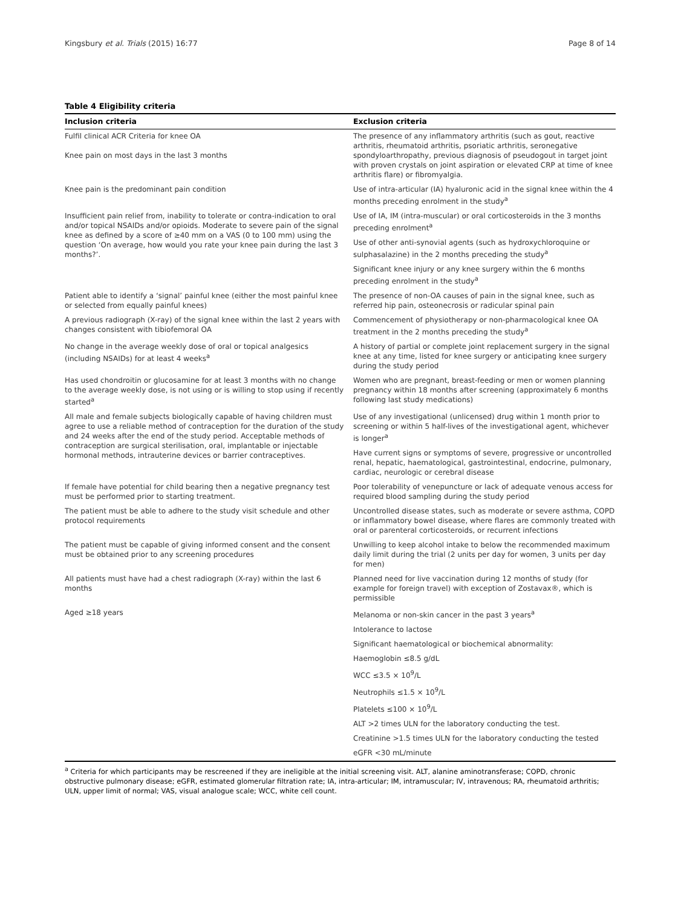Kingsbury et al. Trials (2015) 16:77 Page 8 of 14
Table 4 Eligibility criteria
| Inclusion criteria | Exclusion criteria |
| --- | --- |
| Fulfil clinical ACR Criteria for knee OA Knee pain on most days in the last 3 months | The presence of any inflammatory arthritis (such as gout, reactive arthritis, rheumatoid arthritis, psoriatic arthritis, seronegative spondyloarthropathy, previous diagnosis of pseudogout in target joint with proven crystals on joint aspiration or elevated CRP at time of knee arthritis flare) or fibromyalgia. |
| Knee pain is the predominant pain condition | Use of intra-articular (IA) hyaluronic acid in the signal knee within the 4 months preceding enrolment in the study<sup>a</sup> |
| Insufficient pain relief from, inability to tolerate or contra-indication to oral and/or topical NSAIDs and/or opioids. Moderate to severe pain of the signal knee as defined by a score of ≥40 mm on a VAS (0 to 100 mm) using the question ‘On average, how would you rate your knee pain during the last 3 months?’. | Use of IA, IM (intra-muscular) or oral corticosteroids in the 3 months preceding enrolment<sup>a</sup> |
| | Use of other anti-synovial agents (such as hydroxychloroquine or sulphasalazine) in the 2 months preceding the study<sup>a</sup> |
| | Significant knee injury or any knee surgery within the 6 months preceding enrolment in the study<sup>a</sup> |
| Patient able to identify a ‘signal’ painful knee (either the most painful knee or selected from equally painful knees) | The presence of non-OA causes of pain in the signal knee, such as referred hip pain, osteonecrosis or radicular spinal pain |
| A previous radiograph (X-ray) of the signal knee within the last 2 years with changes consistent with tibiofemoral OA | Commencement of physiotherapy or non-pharmacological knee OA treatment in the 2 months preceding the study<sup>a</sup> |
| No change in the average weekly dose of oral or topical analgesics (including NSAIDs) for at least 4 weeks<sup>a</sup> | A history of partial or complete joint replacement surgery in the signal knee at any time, listed for knee surgery or anticipating knee surgery during the study period |
| Has used chondroitin or glucosamine for at least 3 months with no change to the average weekly dose, is not using or is willing to stop using if recently started<sup>a</sup> | Women who are pregnant, breast-feeding or men or women planning pregnancy within 18 months after screening (approximately 6 months following last study medications) |
| All male and female subjects biologically capable of having children must agree to use a reliable method of contraception for the duration of the study and 24 weeks after the end of the study period. Acceptable methods of contraception are surgical sterilisation, oral, implantable or injectable hormonal methods, intrauterine devices or barrier contraceptives. | Use of any investigational (unlicensed) drug within 1 month prior to screening or within 5 half-lives of the investigational agent, whichever is longer<sup>a</sup> |
| | Have current signs or symptoms of severe, progressive or uncontrolled renal, hepatic, haematological, gastrointestinal, endocrine, pulmonary, cardiac, neurologic or cerebral disease |
| If female have potential for child bearing then a negative pregnancy test must be performed prior to starting treatment. | Poor tolerability of venepuncture or lack of adequate venous access for required blood sampling during the study period |
| The patient must be able to adhere to the study visit schedule and other protocol requirements | Uncontrolled disease states, such as moderate or severe asthma, COPD or inflammatory bowel disease, where flares are commonly treated with oral or parenteral corticosteroids, or recurrent infections |
| The patient must be capable of giving informed consent and the consent must be obtained prior to any screening procedures | Unwilling to keep alcohol intake to below the recommended maximum daily limit during the trial (2 units per day for women, 3 units per day for men) |
| All patients must have had a chest radiograph (X-ray) within the last 6 months | Planned need for live vaccination during 12 months of study (for example for foreign travel) with exception of Zostavax®, which is permissible |
| Aged ≥18 years | Melanoma or non-skin cancer in the past 3 years<sup>a</sup> |
| | Intolerance to lactose |
| | Significant haematological or biochemical abnormality: |
| | Haemoglobin ≤8.5 g/dL |
| | WCC ≤3.5 × 10<sup>9</sup>/L |
| | Neutrophils ≤1.5 × 10<sup>9</sup>/L |
| | Platelets ≤100 × 10<sup>9</sup>/L |
| | ALT >2 times ULN for the laboratory conducting the test. |
| | Creatinine >1.5 times ULN for the laboratory conducting the tested |
| | eGFR <30 mL/minute |
<sup>a</sup> Criteria for which participants may be rescreened if they are ineligible at the initial screening visit. ALT, alanine aminotransferase; COPD, chronic obstructive pulmonary disease; eGFR, estimated glomerular filtration rate; IA, intra-articular; IM, intramuscular; IV, intravenous; RA, rheumatoid arthritis; ULN, upper limit of normal; VAS, visual analogue scale; WCC, white cell count.